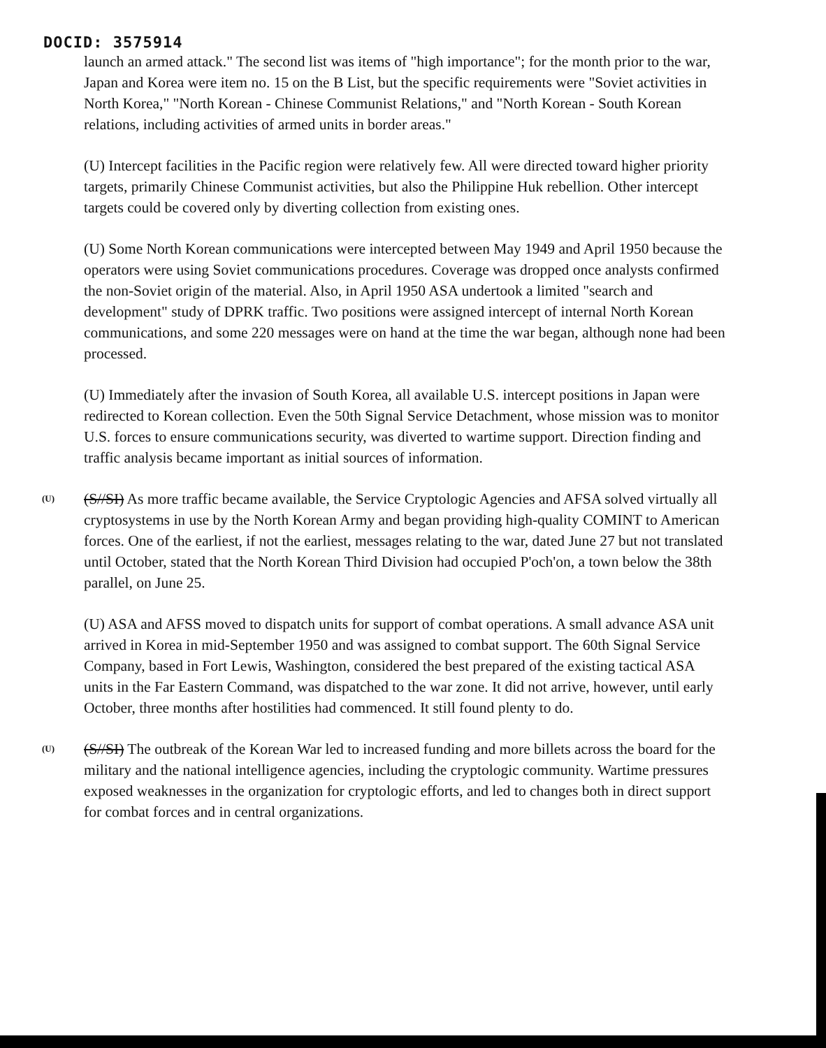DOCID: 3575914
launch an armed attack." The second list was items of "high importance"; for the month prior to the war, Japan and Korea were item no. 15 on the B List, but the specific requirements were "Soviet activities in North Korea," "North Korean - Chinese Communist Relations," and "North Korean - South Korean relations, including activities of armed units in border areas."
(U) Intercept facilities in the Pacific region were relatively few. All were directed toward higher priority targets, primarily Chinese Communist activities, but also the Philippine Huk rebellion. Other intercept targets could be covered only by diverting collection from existing ones.
(U) Some North Korean communications were intercepted between May 1949 and April 1950 because the operators were using Soviet communications procedures. Coverage was dropped once analysts confirmed the non-Soviet origin of the material. Also, in April 1950 ASA undertook a limited "search and development" study of DPRK traffic. Two positions were assigned intercept of internal North Korean communications, and some 220 messages were on hand at the time the war began, although none had been processed.
(U) Immediately after the invasion of South Korea, all available U.S. intercept positions in Japan were redirected to Korean collection. Even the 50th Signal Service Detachment, whose mission was to monitor U.S. forces to ensure communications security, was diverted to wartime support. Direction finding and traffic analysis became important as initial sources of information.
(U)
(S//SI) As more traffic became available, the Service Cryptologic Agencies and AFSA solved virtually all cryptosystems in use by the North Korean Army and began providing high-quality COMINT to American forces. One of the earliest, if not the earliest, messages relating to the war, dated June 27 but not translated until October, stated that the North Korean Third Division had occupied P'och'on, a town below the 38th parallel, on June 25.
(U) ASA and AFSS moved to dispatch units for support of combat operations. A small advance ASA unit arrived in Korea in mid-September 1950 and was assigned to combat support. The 60th Signal Service Company, based in Fort Lewis, Washington, considered the best prepared of the existing tactical ASA units in the Far Eastern Command, was dispatched to the war zone. It did not arrive, however, until early October, three months after hostilities had commenced. It still found plenty to do.
(U)
(S//SI) The outbreak of the Korean War led to increased funding and more billets across the board for the military and the national intelligence agencies, including the cryptologic community. Wartime pressures exposed weaknesses in the organization for cryptologic efforts, and led to changes both in direct support for combat forces and in central organizations.